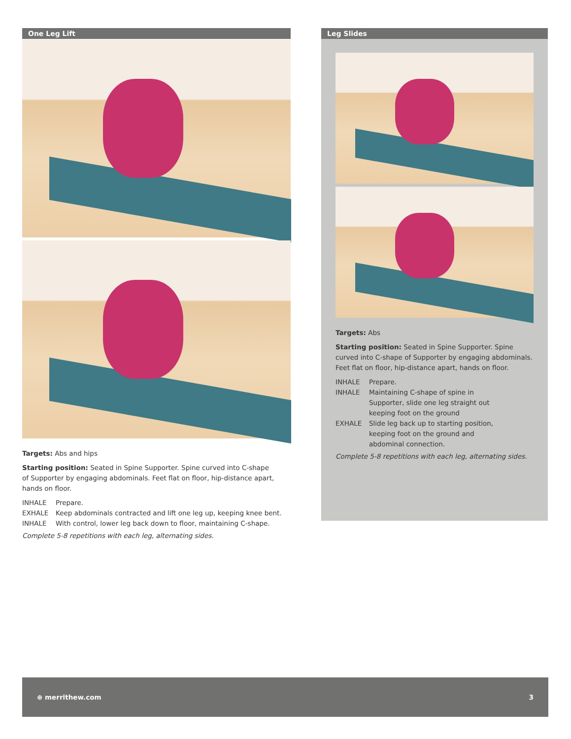One Leg Lift
Targets: Abs and hips
Starting position: Seated in Spine Supporter. Spine curved into C-shape
of Supporter by engaging abdominals. Feet flat on floor, hip-distance apart,
hands on floor.
INHALE Prepare.
EXHALE Keep abdominals contracted and lift one leg up, keeping knee bent.
INHALE With control, lower leg back down to floor, maintaining C-shape.
Complete 5-8 repetitions with each leg, alternating sides.
Leg Slides
Targets: Abs
Starting position: Seated in Spine Supporter. Spine curved into C-shape of Supporter by engaging abdominals. Feet flat on floor, hip-distance apart, hands on floor.
INHALE Prepare.
INHALE Maintaining C-shape of spine in
Supporter, slide one leg straight out
keeping foot on the ground
EXHALE Slide leg back up to starting position,
keeping foot on the ground and
abdominal connection.
Complete 5-8 repetitions with each leg, alternating sides.
⊕ merrithew.com 3